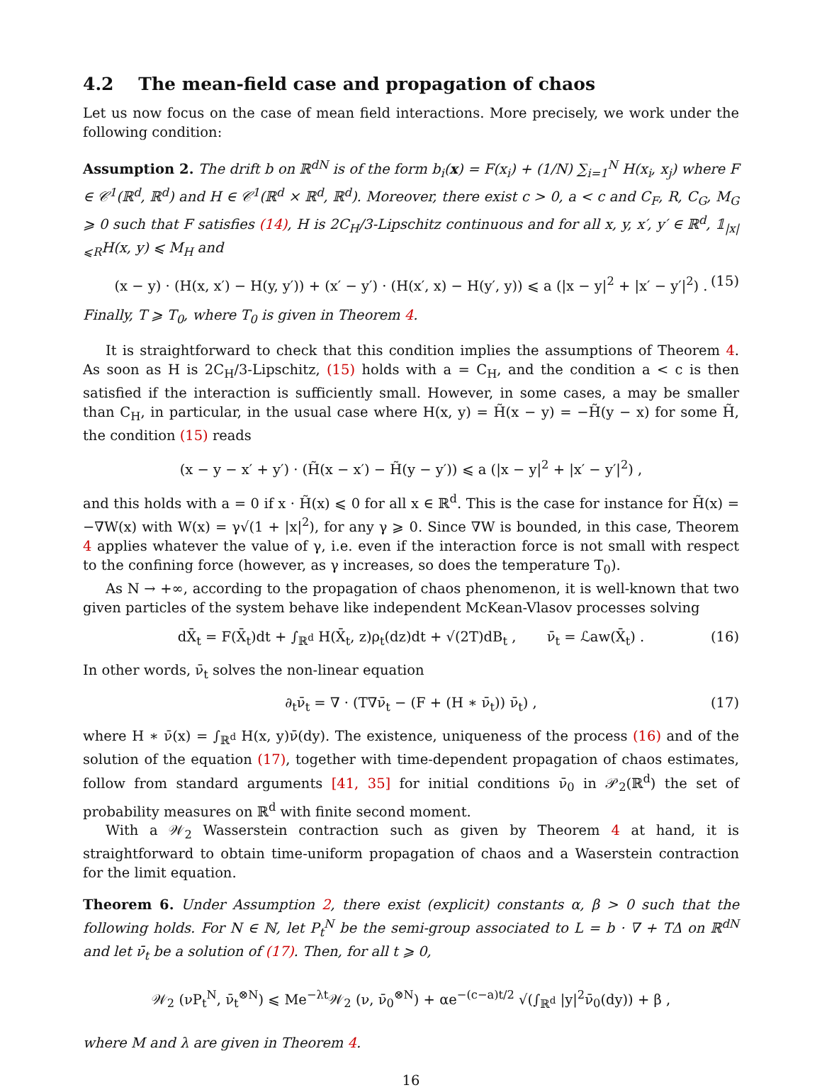4.2 The mean-field case and propagation of chaos
Let us now focus on the case of mean field interactions. More precisely, we work under the following condition:
Assumption 2. The drift b on ℝ<sup>dN</sup> is of the form b<sub>i</sub>(x) = F(x<sub>i</sub>) + (1/N) ∑<sub>i=1</sub><sup>N</sup> H(x<sub>i</sub>, x<sub>j</sub>) where F ∈ 𝒞<sup>1</sup>(ℝ<sup>d</sup>, ℝ<sup>d</sup>) and H ∈ 𝒞<sup>1</sup>(ℝ<sup>d</sup> × ℝ<sup>d</sup>, ℝ<sup>d</sup>). Moreover, there exist c > 0, a < c and C<sub>F</sub>, R, C<sub>G</sub>, M<sub>G</sub> ⩾ 0 such that F satisfies (14), H is 2C<sub>H</sub>/3-Lipschitz continuous and for all x, y, x′, y′ ∈ ℝ<sup>d</sup>, 𝟙<sub>|x|⩽R</sub>H(x, y) ⩽ M<sub>H</sub> and
(x − y) · (H(x, x′) − H(y, y′)) + (x′ − y′) · (H(x′, x) − H(y′, y)) ⩽ a (|x − y|<sup>2</sup> + |x′ − y′|<sup>2</sup>) . (15)
Finally, T ⩾ T<sub>0</sub>, where T<sub>0</sub> is given in Theorem 4.
It is straightforward to check that this condition implies the assumptions of Theorem 4. As soon as H is 2C<sub>H</sub>/3-Lipschitz, (15) holds with a = C<sub>H</sub>, and the condition a < c is then satisfied if the interaction is sufficiently small. However, in some cases, a may be smaller than C<sub>H</sub>, in particular, in the usual case where H(x, y) = H̃(x − y) = −H̃(y − x) for some H̃, the condition (15) reads
(x − y − x′ + y′) · (H̃(x − x′) − H̃(y − y′)) ⩽ a (|x − y|<sup>2</sup> + |x′ − y′|<sup>2</sup>) ,
and this holds with a = 0 if x · H̃(x) ⩽ 0 for all x ∈ ℝ<sup>d</sup>. This is the case for instance for H̃(x) = −∇W(x) with W(x) = γ√(1 + |x|<sup>2</sup>), for any γ ⩾ 0. Since ∇W is bounded, in this case, Theorem 4 applies whatever the value of γ, i.e. even if the interaction force is not small with respect to the confining force (however, as γ increases, so does the temperature T<sub>0</sub>).
As N → +∞, according to the propagation of chaos phenomenon, it is well-known that two given particles of the system behave like independent McKean-Vlasov processes solving
dX̄<sub>t</sub> = F(X̄<sub>t</sub>)dt + ∫<sub>ℝ<sup>d</sup></sub> H(X̄<sub>t</sub>, z)ρ<sub>t</sub>(dz)dt + √(2T)dB<sub>t</sub> , ν̄<sub>t</sub> = ℒaw(X̄<sub>t</sub>) . (16)
In other words, ν̄<sub>t</sub> solves the non-linear equation
∂<sub>t</sub>ν̄<sub>t</sub> = ∇ · (T∇ν̄<sub>t</sub> − (F + (H ∗ ν̄<sub>t</sub>)) ν̄<sub>t</sub>) , (17)
where H ∗ ν̄(x) = ∫<sub>ℝ<sup>d</sup></sub> H(x, y)ν̄(dy). The existence, uniqueness of the process (16) and of the solution of the equation (17), together with time-dependent propagation of chaos estimates, follow from standard arguments [41, 35] for initial conditions ν̄<sub>0</sub> in 𝒫<sub>2</sub>(ℝ<sup>d</sup>) the set of probability measures on ℝ<sup>d</sup> with finite second moment.
With a 𝒲<sub>2</sub> Wasserstein contraction such as given by Theorem 4 at hand, it is straightforward to obtain time-uniform propagation of chaos and a Waserstein contraction for the limit equation.
Theorem 6. Under Assumption 2, there exist (explicit) constants α, β > 0 such that the following holds. For N ∈ ℕ, let P<sub>t</sub><sup>N</sup> be the semi-group associated to L = b · ∇ + TΔ on ℝ<sup>dN</sup> and let ν̄<sub>t</sub> be a solution of (17). Then, for all t ⩾ 0,
𝒲<sub>2</sub> (νP<sub>t</sub><sup>N</sup>, ν̄<sub>t</sub><sup>⊗N</sup>) ⩽ Me<sup>−λt</sup>𝒲<sub>2</sub> (ν, ν̄<sub>0</sub><sup>⊗N</sup>) + αe<sup>−(c−a)t/2</sup> √(∫<sub>ℝ<sup>d</sup></sub> |y|<sup>2</sup>ν̄<sub>0</sub>(dy)) + β ,
where M and λ are given in Theorem 4.
16